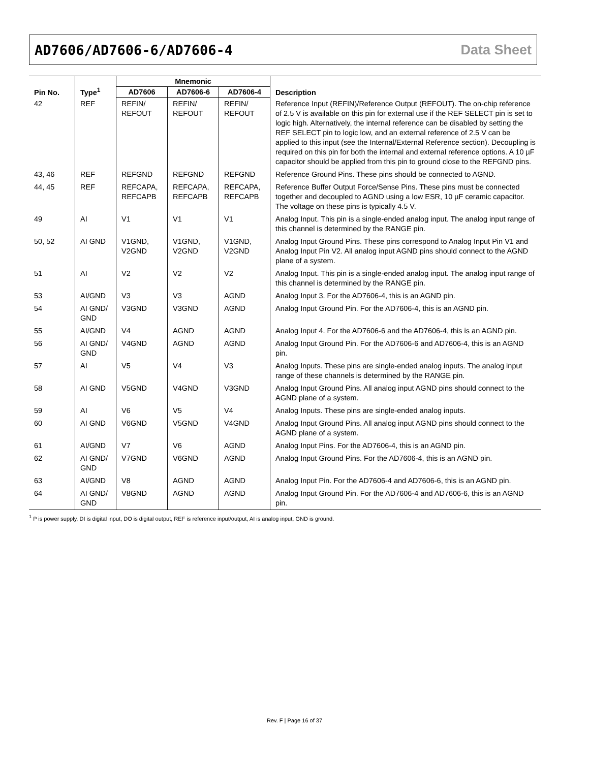AD7606/AD7606-6/AD7606-4 Data Sheet
| Pin No. | Type<sup>1</sup> | Mnemonic | | | Description |
| --- | --- | --- | --- | --- | --- |
| | | AD7606 | AD7606-6 | AD7606-4 | |
| 42 | REF | REFIN/ REFOUT | REFIN/ REFOUT | REFIN/ REFOUT | Reference Input (REFIN)/Reference Output (REFOUT). The on-chip reference of 2.5 V is available on this pin for external use if the REF SELECT pin is set to logic high. Alternatively, the internal reference can be disabled by setting the REF SELECT pin to logic low, and an external reference of 2.5 V can be applied to this input (see the Internal/External Reference section). Decoupling is required on this pin for both the internal and external reference options. A 10 µF capacitor should be applied from this pin to ground close to the REFGND pins. |
| 43, 46 | REF | REFGND | REFGND | REFGND | Reference Ground Pins. These pins should be connected to AGND. |
| 44, 45 | REF | REFCAPA, REFCAPB | REFCAPA, REFCAPB | REFCAPA, REFCAPB | Reference Buffer Output Force/Sense Pins. These pins must be connected together and decoupled to AGND using a low ESR, 10 µF ceramic capacitor. The voltage on these pins is typically 4.5 V. |
| 49 | AI | V1 | V1 | V1 | Analog Input. This pin is a single-ended analog input. The analog input range of this channel is determined by the RANGE pin. |
| 50, 52 | AI GND | V1GND, V2GND | V1GND, V2GND | V1GND, V2GND | Analog Input Ground Pins. These pins correspond to Analog Input Pin V1 and Analog Input Pin V2. All analog input AGND pins should connect to the AGND plane of a system. |
| 51 | AI | V2 | V2 | V2 | Analog Input. This pin is a single-ended analog input. The analog input range of this channel is determined by the RANGE pin. |
| 53 | AI/GND | V3 | V3 | AGND | Analog Input 3. For the AD7606-4, this is an AGND pin. |
| 54 | AI GND/ GND | V3GND | V3GND | AGND | Analog Input Ground Pin. For the AD7606-4, this is an AGND pin. |
| 55 | AI/GND | V4 | AGND | AGND | Analog Input 4. For the AD7606-6 and the AD7606-4, this is an AGND pin. |
| 56 | AI GND/ GND | V4GND | AGND | AGND | Analog Input Ground Pin. For the AD7606-6 and AD7606-4, this is an AGND pin. |
| 57 | AI | V5 | V4 | V3 | Analog Inputs. These pins are single-ended analog inputs. The analog input range of these channels is determined by the RANGE pin. |
| 58 | AI GND | V5GND | V4GND | V3GND | Analog Input Ground Pins. All analog input AGND pins should connect to the AGND plane of a system. |
| 59 | AI | V6 | V5 | V4 | Analog Inputs. These pins are single-ended analog inputs. |
| 60 | AI GND | V6GND | V5GND | V4GND | Analog Input Ground Pins. All analog input AGND pins should connect to the AGND plane of a system. |
| 61 | AI/GND | V7 | V6 | AGND | Analog Input Pins. For the AD7606-4, this is an AGND pin. |
| 62 | AI GND/ GND | V7GND | V6GND | AGND | Analog Input Ground Pins. For the AD7606-4, this is an AGND pin. |
| 63 | AI/GND | V8 | AGND | AGND | Analog Input Pin. For the AD7606-4 and AD7606-6, this is an AGND pin. |
| 64 | AI GND/ GND | V8GND | AGND | AGND | Analog Input Ground Pin. For the AD7606-4 and AD7606-6, this is an AGND pin. |
<sup>1</sup> P is power supply, DI is digital input, DO is digital output, REF is reference input/output, AI is analog input, GND is ground.
Rev. F | Page 16 of 37